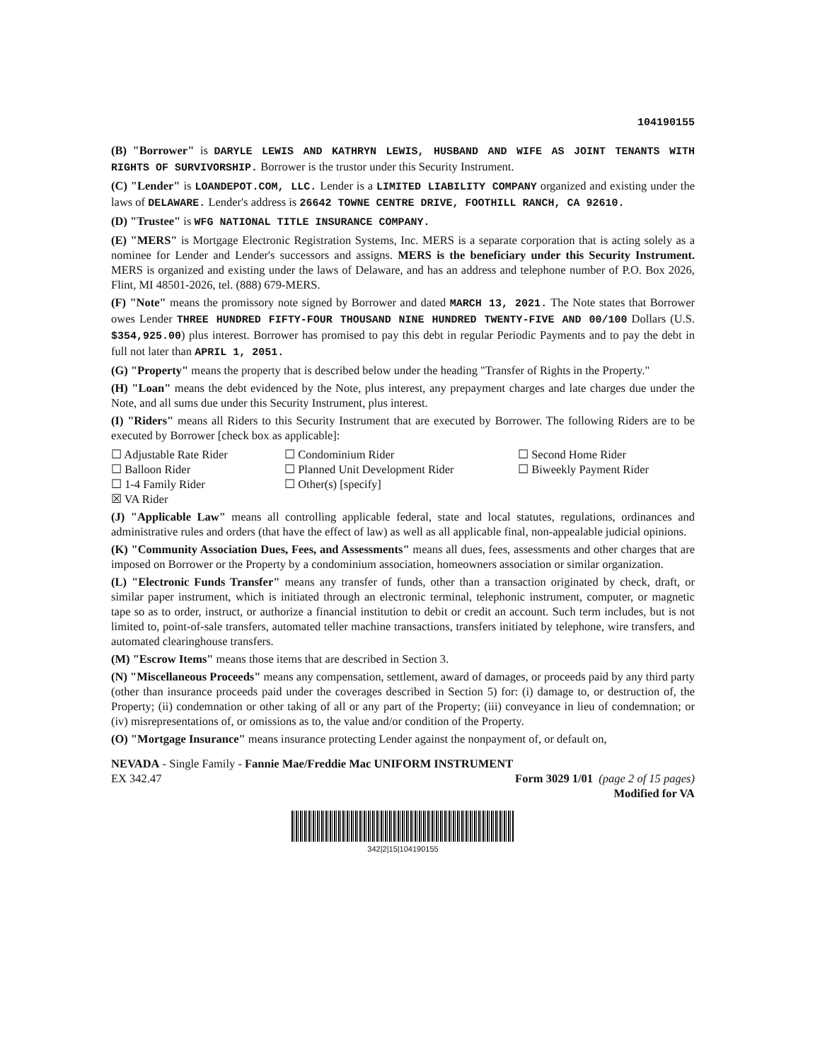104190155
(B) "Borrower" is DARYLE LEWIS AND KATHRYN LEWIS, HUSBAND AND WIFE AS JOINT TENANTS WITH RIGHTS OF SURVIVORSHIP. Borrower is the trustor under this Security Instrument.
(C) "Lender" is LOANDEPOT.COM, LLC. Lender is a LIMITED LIABILITY COMPANY organized and existing under the laws of DELAWARE. Lender's address is 26642 TOWNE CENTRE DRIVE, FOOTHILL RANCH, CA 92610.
(D) "Trustee" is WFG NATIONAL TITLE INSURANCE COMPANY.
(E) "MERS" is Mortgage Electronic Registration Systems, Inc. MERS is a separate corporation that is acting solely as a nominee for Lender and Lender's successors and assigns. MERS is the beneficiary under this Security Instrument. MERS is organized and existing under the laws of Delaware, and has an address and telephone number of P.O. Box 2026, Flint, MI 48501-2026, tel. (888) 679-MERS.
(F) "Note" means the promissory note signed by Borrower and dated MARCH 13, 2021. The Note states that Borrower owes Lender THREE HUNDRED FIFTY-FOUR THOUSAND NINE HUNDRED TWENTY-FIVE AND 00/100 Dollars (U.S. $354,925.00) plus interest. Borrower has promised to pay this debt in regular Periodic Payments and to pay the debt in full not later than APRIL 1, 2051.
(G) "Property" means the property that is described below under the heading "Transfer of Rights in the Property."
(H) "Loan" means the debt evidenced by the Note, plus interest, any prepayment charges and late charges due under the Note, and all sums due under this Security Instrument, plus interest.
(I) "Riders" means all Riders to this Security Instrument that are executed by Borrower. The following Riders are to be executed by Borrower [check box as applicable]:
☐ Adjustable Rate Rider
☐ Condominium Rider
☐ Second Home Rider
☐ Balloon Rider
☐ Planned Unit Development Rider
☐ Biweekly Payment Rider
☐ 1-4 Family Rider
☐ Other(s) [specify]
☒ VA Rider
(J) "Applicable Law" means all controlling applicable federal, state and local statutes, regulations, ordinances and administrative rules and orders (that have the effect of law) as well as all applicable final, non-appealable judicial opinions.
(K) "Community Association Dues, Fees, and Assessments" means all dues, fees, assessments and other charges that are imposed on Borrower or the Property by a condominium association, homeowners association or similar organization.
(L) "Electronic Funds Transfer" means any transfer of funds, other than a transaction originated by check, draft, or similar paper instrument, which is initiated through an electronic terminal, telephonic instrument, computer, or magnetic tape so as to order, instruct, or authorize a financial institution to debit or credit an account. Such term includes, but is not limited to, point-of-sale transfers, automated teller machine transactions, transfers initiated by telephone, wire transfers, and automated clearinghouse transfers.
(M) "Escrow Items" means those items that are described in Section 3.
(N) "Miscellaneous Proceeds" means any compensation, settlement, award of damages, or proceeds paid by any third party (other than insurance proceeds paid under the coverages described in Section 5) for: (i) damage to, or destruction of, the Property; (ii) condemnation or other taking of all or any part of the Property; (iii) conveyance in lieu of condemnation; or (iv) misrepresentations of, or omissions as to, the value and/or condition of the Property.
(O) "Mortgage Insurance" means insurance protecting Lender against the nonpayment of, or default on,
NEVADA - Single Family - Fannie Mae/Freddie Mac UNIFORM INSTRUMENT
EX 342.47 Form 3029 1/01 (page 2 of 15 pages)
Modified for VA
342|2|15|104190155